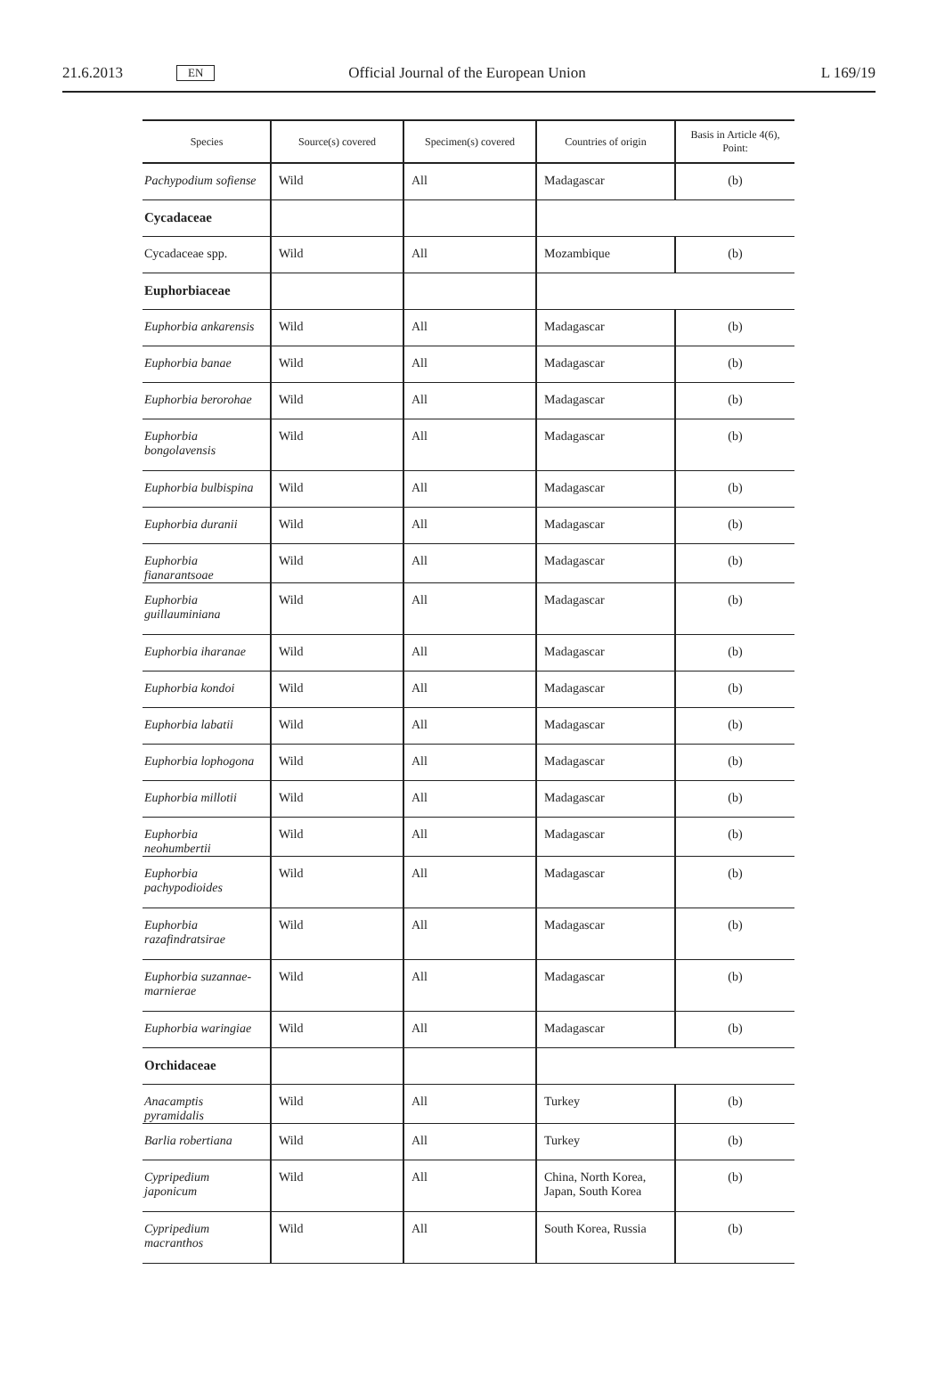21.6.2013 EN Official Journal of the European Union L 169/19
| Species | Source(s) covered | Specimen(s) covered | Countries of origin | Basis in Article 4(6), Point: |
| --- | --- | --- | --- | --- |
| Pachypodium sofiense | Wild | All | Madagascar | (b) |
| Cycadaceae | | | | |
| Cycadaceae spp. | Wild | All | Mozambique | (b) |
| Euphorbiaceae | | | | |
| Euphorbia ankarensis | Wild | All | Madagascar | (b) |
| Euphorbia banae | Wild | All | Madagascar | (b) |
| Euphorbia berorohae | Wild | All | Madagascar | (b) |
| Euphorbia bongolavensis | Wild | All | Madagascar | (b) |
| Euphorbia bulbispina | Wild | All | Madagascar | (b) |
| Euphorbia duranii | Wild | All | Madagascar | (b) |
| Euphorbia fianarantsoae | Wild | All | Madagascar | (b) |
| Euphorbia guillauminiana | Wild | All | Madagascar | (b) |
| Euphorbia iharanae | Wild | All | Madagascar | (b) |
| Euphorbia kondoi | Wild | All | Madagascar | (b) |
| Euphorbia labatii | Wild | All | Madagascar | (b) |
| Euphorbia lophogona | Wild | All | Madagascar | (b) |
| Euphorbia millotii | Wild | All | Madagascar | (b) |
| Euphorbia neohumbertii | Wild | All | Madagascar | (b) |
| Euphorbia pachypodioides | Wild | All | Madagascar | (b) |
| Euphorbia razafindratsirae | Wild | All | Madagascar | (b) |
| Euphorbia suzannae-marnierae | Wild | All | Madagascar | (b) |
| Euphorbia waringiae | Wild | All | Madagascar | (b) |
| Orchidaceae | | | | |
| Anacamptis pyramidalis | Wild | All | Turkey | (b) |
| Barlia robertiana | Wild | All | Turkey | (b) |
| Cypripedium japonicum | Wild | All | China, North Korea, Japan, South Korea | (b) |
| Cypripedium macranthos | Wild | All | South Korea, Russia | (b) |